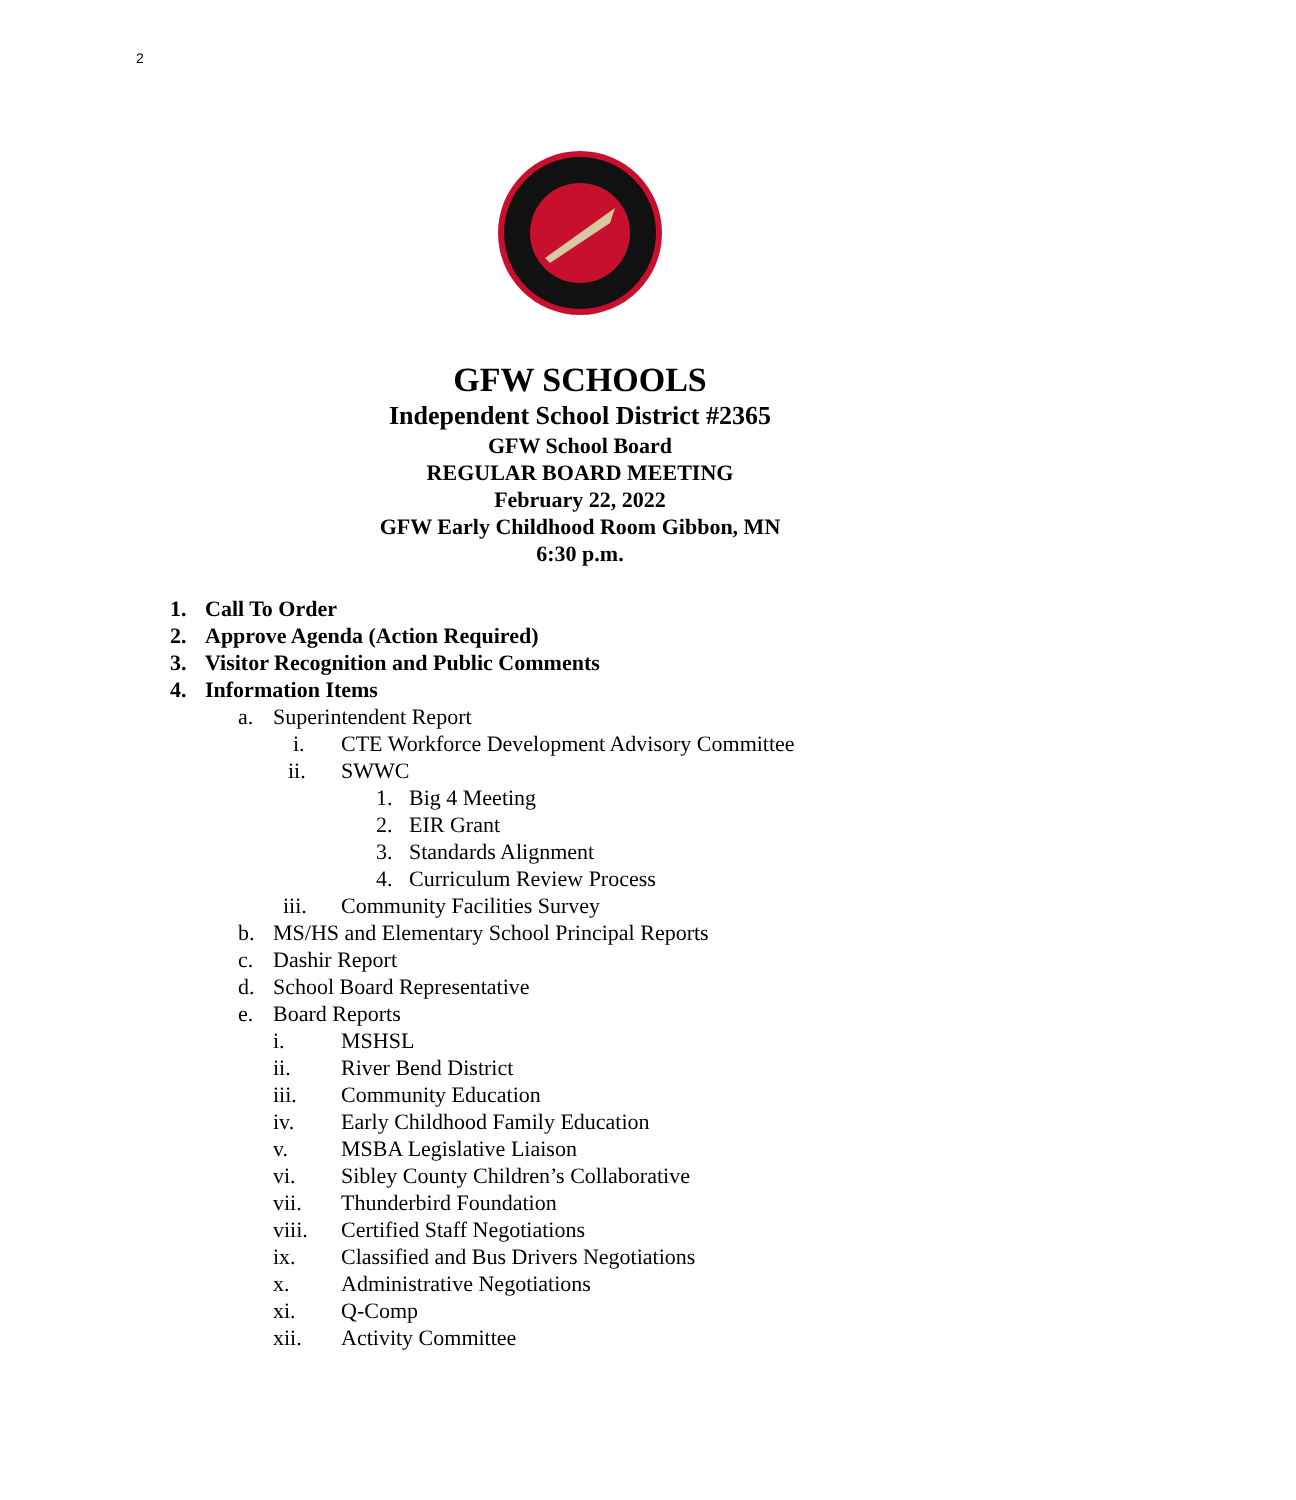2
GFW SCHOOLS
Independent School District #2365
GFW School Board
REGULAR BOARD MEETING
February 22, 2022
GFW Early Childhood Room Gibbon, MN
6:30 p.m.
1. Call To Order
2. Approve Agenda (Action Required)
3. Visitor Recognition and Public Comments
4. Information Items
a. Superintendent Report
i. CTE Workforce Development Advisory Committee
ii. SWWC
1. Big 4 Meeting
2. EIR Grant
3. Standards Alignment
4. Curriculum Review Process
iii. Community Facilities Survey
b. MS/HS and Elementary School Principal Reports
c. Dashir Report
d. School Board Representative
e. Board Reports
i. MSHSL
ii. River Bend District
iii. Community Education
iv. Early Childhood Family Education
v. MSBA Legislative Liaison
vi. Sibley County Children’s Collaborative
vii. Thunderbird Foundation
viii. Certified Staff Negotiations
ix. Classified and Bus Drivers Negotiations
x. Administrative Negotiations
xi. Q-Comp
xii. Activity Committee